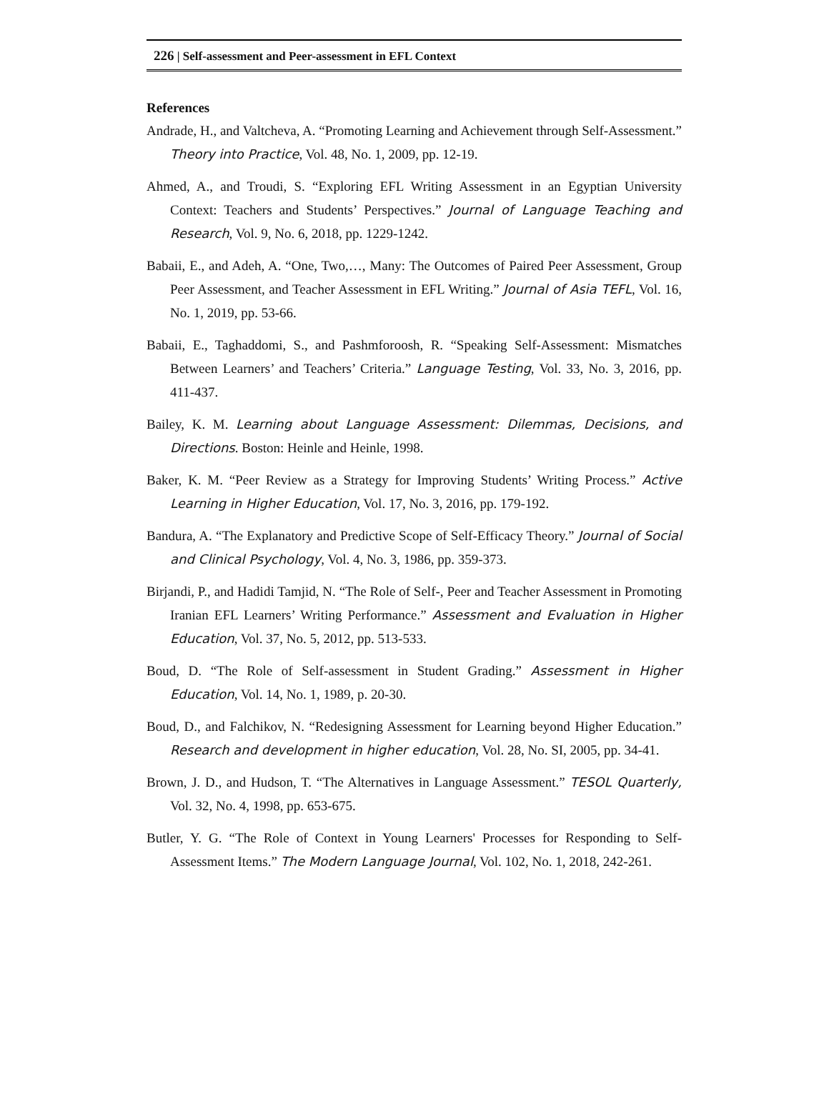226 | Self-assessment and Peer-assessment in EFL Context
References
Andrade, H., and Valtcheva, A. “Promoting Learning and Achievement through Self-Assessment.” Theory into Practice, Vol. 48, No. 1, 2009, pp. 12-19.
Ahmed, A., and Troudi, S. “Exploring EFL Writing Assessment in an Egyptian University Context: Teachers and Students’ Perspectives.” Journal of Language Teaching and Research, Vol. 9, No. 6, 2018, pp. 1229-1242.
Babaii, E., and Adeh, A. “One, Two,…, Many: The Outcomes of Paired Peer Assessment, Group Peer Assessment, and Teacher Assessment in EFL Writing.” Journal of Asia TEFL, Vol. 16, No. 1, 2019, pp. 53-66.
Babaii, E., Taghaddomi, S., and Pashmforoosh, R. “Speaking Self-Assessment: Mismatches Between Learners’ and Teachers’ Criteria.” Language Testing, Vol. 33, No. 3, 2016, pp. 411-437.
Bailey, K. M. Learning about Language Assessment: Dilemmas, Decisions, and Directions. Boston: Heinle and Heinle, 1998.
Baker, K. M. “Peer Review as a Strategy for Improving Students’ Writing Process.” Active Learning in Higher Education, Vol. 17, No. 3, 2016, pp. 179-192.
Bandura, A. “The Explanatory and Predictive Scope of Self-Efficacy Theory.” Journal of Social and Clinical Psychology, Vol. 4, No. 3, 1986, pp. 359-373.
Birjandi, P., and Hadidi Tamjid, N. “The Role of Self-, Peer and Teacher Assessment in Promoting Iranian EFL Learners’ Writing Performance.” Assessment and Evaluation in Higher Education, Vol. 37, No. 5, 2012, pp. 513-533.
Boud, D. “The Role of Self-assessment in Student Grading.” Assessment in Higher Education, Vol. 14, No. 1, 1989, p. 20-30.
Boud, D., and Falchikov, N. “Redesigning Assessment for Learning beyond Higher Education.” Research and development in higher education, Vol. 28, No. SI, 2005, pp. 34-41.
Brown, J. D., and Hudson, T. “The Alternatives in Language Assessment.” TESOL Quarterly, Vol. 32, No. 4, 1998, pp. 653-675.
Butler, Y. G. “The Role of Context in Young Learners' Processes for Responding to Self-Assessment Items.” The Modern Language Journal, Vol. 102, No. 1, 2018, 242-261.